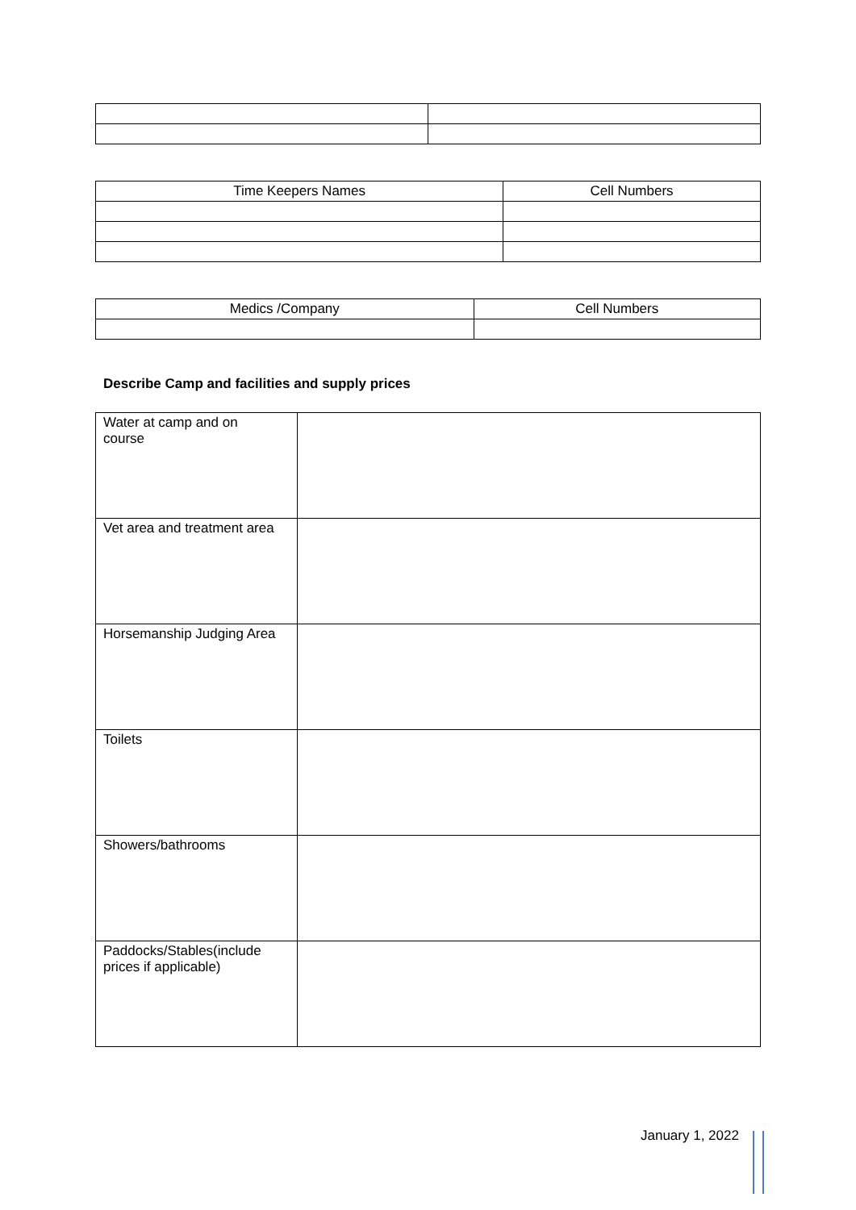| Time Keepers Names | Cell Numbers |
| --- | --- |
| Medics /Company | Cell Numbers |
| --- | --- |
Describe Camp and facilities and supply prices
| Water at camp and on course | |
| Vet area and treatment area | |
| Horsemanship Judging Area | |
| Toilets | |
| Showers/bathrooms | |
| Paddocks/Stables(include prices if applicable) | |
January 1, 2022